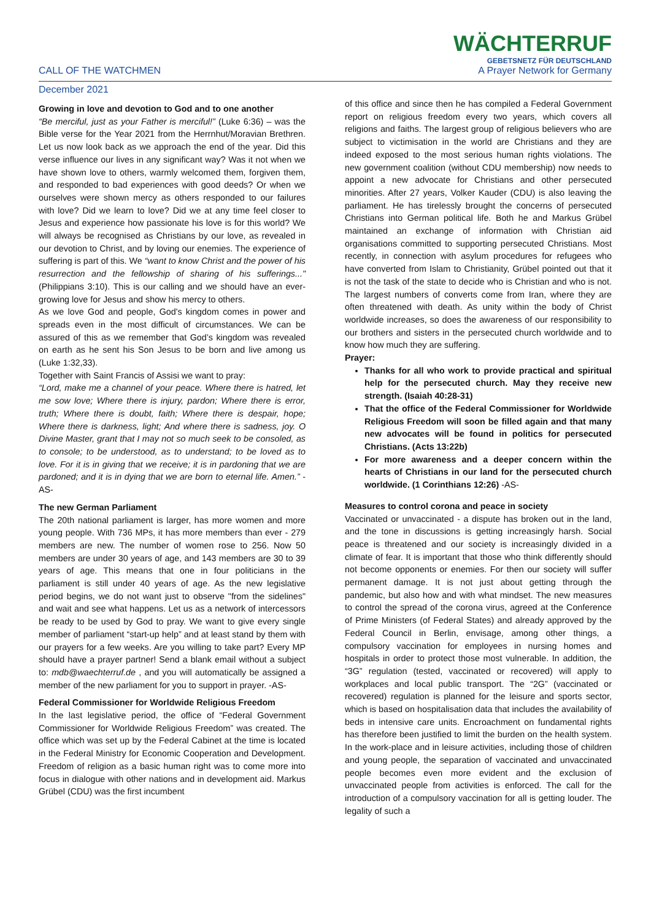CALL OF THE WATCHMEN
WÄCHTERRUF
GEBETSNETZ FÜR DEUTSCHLAND
A Prayer Network for Germany
December 2021
Growing in love and devotion to God and to one another
“Be merciful, just as your Father is merciful!” (Luke 6:36) – was the Bible verse for the Year 2021 from the Herrnhut/Moravian Brethren. Let us now look back as we approach the end of the year. Did this verse influence our lives in any significant way? Was it not when we have shown love to others, warmly welcomed them, forgiven them, and responded to bad experiences with good deeds? Or when we ourselves were shown mercy as others responded to our failures with love? Did we learn to love? Did we at any time feel closer to Jesus and experience how passionate his love is for this world? We will always be recognised as Christians by our love, as revealed in our devotion to Christ, and by loving our enemies. The experience of suffering is part of this. We “want to know Christ and the power of his resurrection and the fellowship of sharing of his sufferings..." (Philippians 3:10). This is our calling and we should have an ever-growing love for Jesus and show his mercy to others.
As we love God and people, God's kingdom comes in power and spreads even in the most difficult of circumstances. We can be assured of this as we remember that God’s kingdom was revealed on earth as he sent his Son Jesus to be born and live among us (Luke 1:32,33).
Together with Saint Francis of Assisi we want to pray:
“Lord, make me a channel of your peace. Where there is hatred, let me sow love; Where there is injury, pardon; Where there is error, truth; Where there is doubt, faith; Where there is despair, hope; Where there is darkness, light; And where there is sadness, joy. O Divine Master, grant that I may not so much seek to be consoled, as to console; to be understood, as to understand; to be loved as to love. For it is in giving that we receive; it is in pardoning that we are pardoned; and it is in dying that we are born to eternal life. Amen.” -AS-
The new German Parliament
The 20th national parliament is larger, has more women and more young people. With 736 MPs, it has more members than ever - 279 members are new. The number of women rose to 256. Now 50 members are under 30 years of age, and 143 members are 30 to 39 years of age. This means that one in four politicians in the parliament is still under 40 years of age. As the new legislative period begins, we do not want just to observe "from the sidelines" and wait and see what happens. Let us as a network of intercessors be ready to be used by God to pray. We want to give every single member of parliament “start-up help” and at least stand by them with our prayers for a few weeks. Are you willing to take part? Every MP should have a prayer partner! Send a blank email without a subject to: mdb@waechterruf.de , and you will automatically be assigned a member of the new parliament for you to support in prayer. -AS-
Federal Commissioner for Worldwide Religious Freedom
In the last legislative period, the office of “Federal Government Commissioner for Worldwide Religious Freedom” was created. The office which was set up by the Federal Cabinet at the time is located in the Federal Ministry for Economic Cooperation and Development. Freedom of religion as a basic human right was to come more into focus in dialogue with other nations and in development aid. Markus Grübel (CDU) was the first incumbent
of this office and since then he has compiled a Federal Government report on religious freedom every two years, which covers all religions and faiths. The largest group of religious believers who are subject to victimisation in the world are Christians and they are indeed exposed to the most serious human rights violations. The new government coalition (without CDU membership) now needs to appoint a new advocate for Christians and other persecuted minorities. After 27 years, Volker Kauder (CDU) is also leaving the parliament. He has tirelessly brought the concerns of persecuted Christians into German political life. Both he and Markus Grübel maintained an exchange of information with Christian aid organisations committed to supporting persecuted Christians. Most recently, in connection with asylum procedures for refugees who have converted from Islam to Christianity, Grübel pointed out that it is not the task of the state to decide who is Christian and who is not. The largest numbers of converts come from Iran, where they are often threatened with death. As unity within the body of Christ worldwide increases, so does the awareness of our responsibility to our brothers and sisters in the persecuted church worldwide and to know how much they are suffering.
Prayer:
Thanks for all who work to provide practical and spiritual help for the persecuted church. May they receive new strength. (Isaiah 40:28-31)
That the office of the Federal Commissioner for Worldwide Religious Freedom will soon be filled again and that many new advocates will be found in politics for persecuted Christians. (Acts 13:22b)
For more awareness and a deeper concern within the hearts of Christians in our land for the persecuted church worldwide. (1 Corinthians 12:26) -AS-
Measures to control corona and peace in society
Vaccinated or unvaccinated - a dispute has broken out in the land, and the tone in discussions is getting increasingly harsh. Social peace is threatened and our society is increasingly divided in a climate of fear. It is important that those who think differently should not become opponents or enemies. For then our society will suffer permanent damage. It is not just about getting through the pandemic, but also how and with what mindset. The new measures to control the spread of the corona virus, agreed at the Conference of Prime Ministers (of Federal States) and already approved by the Federal Council in Berlin, envisage, among other things, a compulsory vaccination for employees in nursing homes and hospitals in order to protect those most vulnerable. In addition, the “3G” regulation (tested, vaccinated or recovered) will apply to workplaces and local public transport. The “2G” (vaccinated or recovered) regulation is planned for the leisure and sports sector, which is based on hospitalisation data that includes the availability of beds in intensive care units. Encroachment on fundamental rights has therefore been justified to limit the burden on the health system. In the work-place and in leisure activities, including those of children and young people, the separation of vaccinated and unvaccinated people becomes even more evident and the exclusion of unvaccinated people from activities is enforced. The call for the introduction of a compulsory vaccination for all is getting louder. The legality of such a